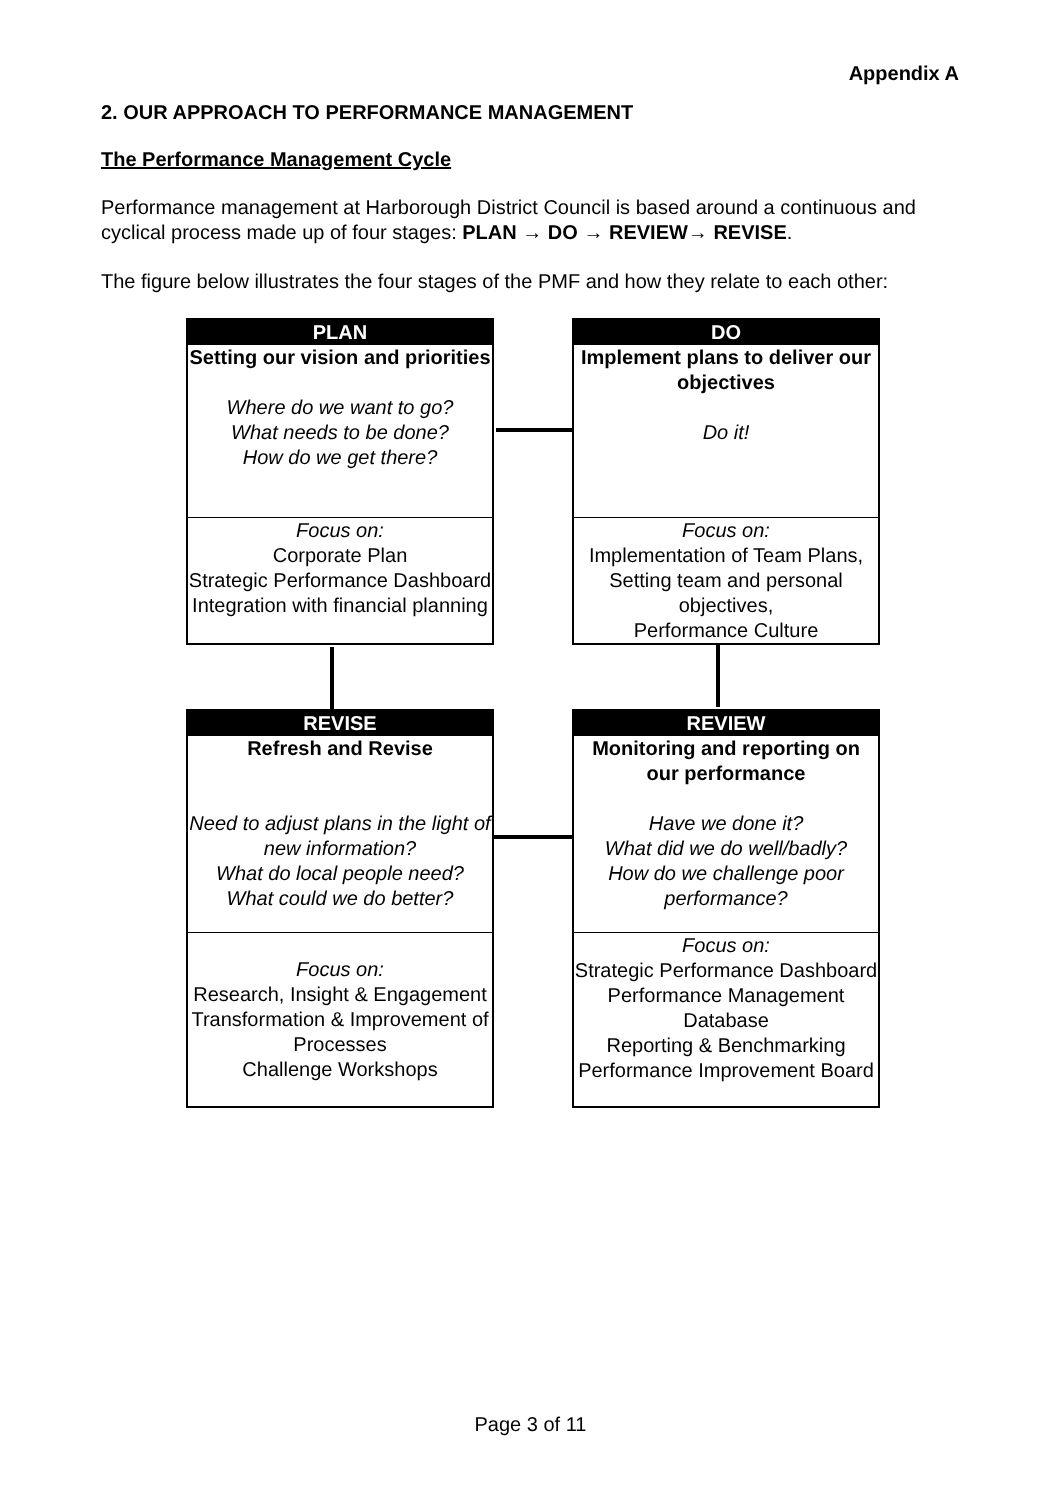Appendix A
2. OUR APPROACH TO PERFORMANCE MANAGEMENT
The Performance Management Cycle
Performance management at Harborough District Council is based around a continuous and cyclical process made up of four stages: PLAN → DO → REVIEW→ REVISE.
The figure below illustrates the four stages of the PMF and how they relate to each other:
PLAN
Setting our vision and priorities
Where do we want to go?
What needs to be done?
How do we get there?
Focus on:
Corporate Plan
Strategic Performance Dashboard
Integration with financial planning
DO
Implement plans to deliver our objectives
Do it!
Focus on:
Implementation of Team Plans,
Setting team and personal objectives,
Performance Culture
REVISE
Refresh and Revise
Need to adjust plans in the light of new information?
What do local people need?
What could we do better?
Focus on:
Research, Insight & Engagement
Transformation & Improvement of Processes
Challenge Workshops
REVIEW
Monitoring and reporting on our performance
Have we done it?
What did we do well/badly?
How do we challenge poor performance?
Focus on:
Strategic Performance Dashboard
Performance Management Database
Reporting & Benchmarking
Performance Improvement Board
Page 3 of 11